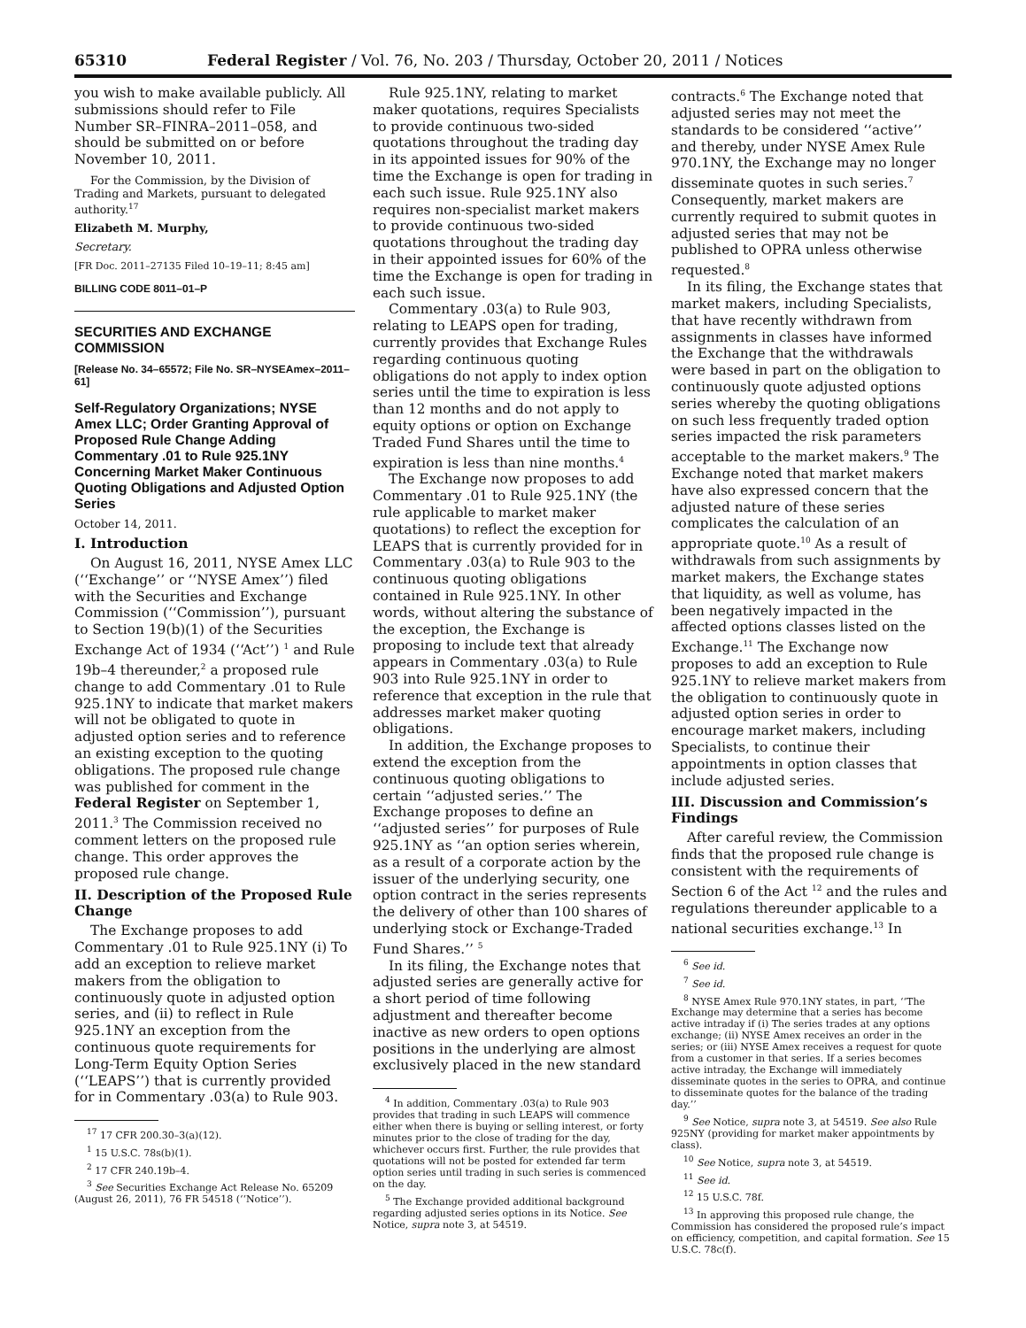65310 Federal Register / Vol. 76, No. 203 / Thursday, October 20, 2011 / Notices
you wish to make available publicly. All submissions should refer to File Number SR–FINRA–2011–058, and should be submitted on or before November 10, 2011.
For the Commission, by the Division of Trading and Markets, pursuant to delegated authority.<sup>17</sup>
Elizabeth M. Murphy,
Secretary.
[FR Doc. 2011–27135 Filed 10–19–11; 8:45 am]
BILLING CODE 8011–01–P
SECURITIES AND EXCHANGE COMMISSION
[Release No. 34–65572; File No. SR–NYSEAmex–2011–61]
Self-Regulatory Organizations; NYSE Amex LLC; Order Granting Approval of Proposed Rule Change Adding Commentary .01 to Rule 925.1NY Concerning Market Maker Continuous Quoting Obligations and Adjusted Option Series
October 14, 2011.
I. Introduction
On August 16, 2011, NYSE Amex LLC (‘‘Exchange’’ or ‘‘NYSE Amex’’) filed with the Securities and Exchange Commission (‘‘Commission’’), pursuant to Section 19(b)(1) of the Securities Exchange Act of 1934 (‘‘Act’’) <sup>1</sup> and Rule 19b–4 thereunder,<sup>2</sup> a proposed rule change to add Commentary .01 to Rule 925.1NY to indicate that market makers will not be obligated to quote in adjusted option series and to reference an existing exception to the quoting obligations. The proposed rule change was published for comment in the Federal Register on September 1, 2011.<sup>3</sup> The Commission received no comment letters on the proposed rule change. This order approves the proposed rule change.
II. Description of the Proposed Rule Change
The Exchange proposes to add Commentary .01 to Rule 925.1NY (i) To add an exception to relieve market makers from the obligation to continuously quote in adjusted option series, and (ii) to reflect in Rule 925.1NY an exception from the continuous quote requirements for Long-Term Equity Option Series (‘‘LEAPS’’) that is currently provided for in Commentary .03(a) to Rule 903.
<sup>17</sup> 17 CFR 200.30–3(a)(12).
<sup>1</sup> 15 U.S.C. 78s(b)(1).
<sup>2</sup> 17 CFR 240.19b–4.
<sup>3</sup> See Securities Exchange Act Release No. 65209 (August 26, 2011), 76 FR 54518 (‘‘Notice’’).
Rule 925.1NY, relating to market maker quotations, requires Specialists to provide continuous two-sided quotations throughout the trading day in its appointed issues for 90% of the time the Exchange is open for trading in each such issue. Rule 925.1NY also requires non-specialist market makers to provide continuous two-sided quotations throughout the trading day in their appointed issues for 60% of the time the Exchange is open for trading in each such issue.
Commentary .03(a) to Rule 903, relating to LEAPS open for trading, currently provides that Exchange Rules regarding continuous quoting obligations do not apply to index option series until the time to expiration is less than 12 months and do not apply to equity options or option on Exchange Traded Fund Shares until the time to expiration is less than nine months.<sup>4</sup>
The Exchange now proposes to add Commentary .01 to Rule 925.1NY (the rule applicable to market maker quotations) to reflect the exception for LEAPS that is currently provided for in Commentary .03(a) to Rule 903 to the continuous quoting obligations contained in Rule 925.1NY. In other words, without altering the substance of the exception, the Exchange is proposing to include text that already appears in Commentary .03(a) to Rule 903 into Rule 925.1NY in order to reference that exception in the rule that addresses market maker quoting obligations.
In addition, the Exchange proposes to extend the exception from the continuous quoting obligations to certain ‘‘adjusted series.’’ The Exchange proposes to define an ‘‘adjusted series’’ for purposes of Rule 925.1NY as ‘‘an option series wherein, as a result of a corporate action by the issuer of the underlying security, one option contract in the series represents the delivery of other than 100 shares of underlying stock or Exchange-Traded Fund Shares.’’ <sup>5</sup>
In its filing, the Exchange notes that adjusted series are generally active for a short period of time following adjustment and thereafter become inactive as new orders to open options positions in the underlying are almost exclusively placed in the new standard
<sup>4</sup> In addition, Commentary .03(a) to Rule 903 provides that trading in such LEAPS will commence either when there is buying or selling interest, or forty minutes prior to the close of trading for the day, whichever occurs first. Further, the rule provides that quotations will not be posted for extended far term option series until trading in such series is commenced on the day.
<sup>5</sup> The Exchange provided additional background regarding adjusted series options in its Notice. See Notice, supra note 3, at 54519.
contracts.<sup>6</sup> The Exchange noted that adjusted series may not meet the standards to be considered ‘‘active’’ and thereby, under NYSE Amex Rule 970.1NY, the Exchange may no longer disseminate quotes in such series.<sup>7</sup> Consequently, market makers are currently required to submit quotes in adjusted series that may not be published to OPRA unless otherwise requested.<sup>8</sup>
In its filing, the Exchange states that market makers, including Specialists, that have recently withdrawn from assignments in classes have informed the Exchange that the withdrawals were based in part on the obligation to continuously quote adjusted options series whereby the quoting obligations on such less frequently traded option series impacted the risk parameters acceptable to the market makers.<sup>9</sup> The Exchange noted that market makers have also expressed concern that the adjusted nature of these series complicates the calculation of an appropriate quote.<sup>10</sup> As a result of withdrawals from such assignments by market makers, the Exchange states that liquidity, as well as volume, has been negatively impacted in the affected options classes listed on the Exchange.<sup>11</sup> The Exchange now proposes to add an exception to Rule 925.1NY to relieve market makers from the obligation to continuously quote in adjusted option series in order to encourage market makers, including Specialists, to continue their appointments in option classes that include adjusted series.
III. Discussion and Commission’s Findings
After careful review, the Commission finds that the proposed rule change is consistent with the requirements of Section 6 of the Act <sup>12</sup> and the rules and regulations thereunder applicable to a national securities exchange.<sup>13</sup> In
<sup>6</sup> See id.
<sup>7</sup> See id.
<sup>8</sup> NYSE Amex Rule 970.1NY states, in part, ‘‘The Exchange may determine that a series has become active intraday if (i) The series trades at any options exchange; (ii) NYSE Amex receives an order in the series; or (iii) NYSE Amex receives a request for quote from a customer in that series. If a series becomes active intraday, the Exchange will immediately disseminate quotes in the series to OPRA, and continue to disseminate quotes for the balance of the trading day.’’
<sup>9</sup> See Notice, supra note 3, at 54519. See also Rule 925NY (providing for market maker appointments by class).
<sup>10</sup> See Notice, supra note 3, at 54519.
<sup>11</sup> See id.
<sup>12</sup> 15 U.S.C. 78f.
<sup>13</sup> In approving this proposed rule change, the Commission has considered the proposed rule’s impact on efficiency, competition, and capital formation. See 15 U.S.C. 78c(f).